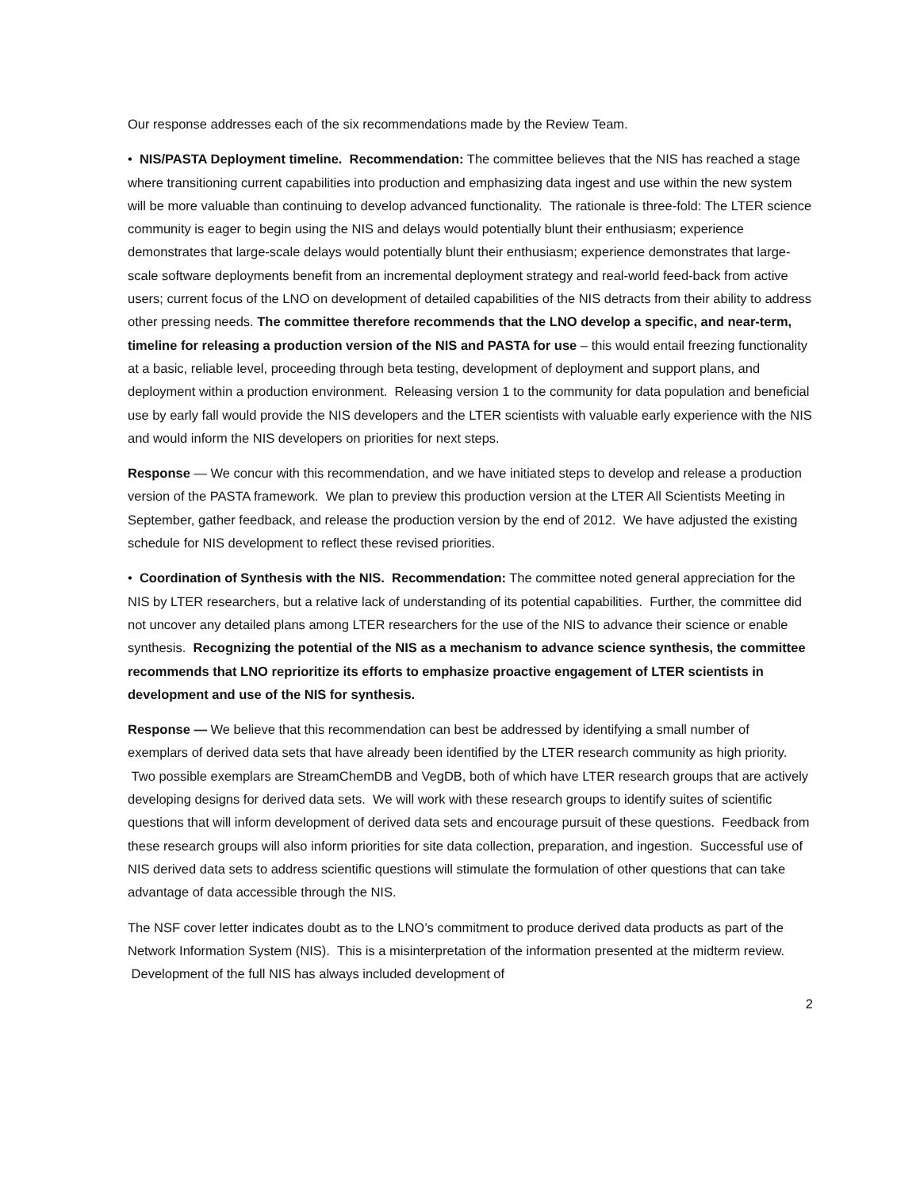Our response addresses each of the six recommendations made by the Review Team.
• NIS/PASTA Deployment timeline. Recommendation: The committee believes that the NIS has reached a stage where transitioning current capabilities into production and emphasizing data ingest and use within the new system will be more valuable than continuing to develop advanced functionality. The rationale is three-fold: The LTER science community is eager to begin using the NIS and delays would potentially blunt their enthusiasm; experience demonstrates that large-scale delays would potentially blunt their enthusiasm; experience demonstrates that large-scale software deployments benefit from an incremental deployment strategy and real-world feed-back from active users; current focus of the LNO on development of detailed capabilities of the NIS detracts from their ability to address other pressing needs. The committee therefore recommends that the LNO develop a specific, and near-term, timeline for releasing a production version of the NIS and PASTA for use – this would entail freezing functionality at a basic, reliable level, proceeding through beta testing, development of deployment and support plans, and deployment within a production environment. Releasing version 1 to the community for data population and beneficial use by early fall would provide the NIS developers and the LTER scientists with valuable early experience with the NIS and would inform the NIS developers on priorities for next steps.
Response — We concur with this recommendation, and we have initiated steps to develop and release a production version of the PASTA framework. We plan to preview this production version at the LTER All Scientists Meeting in September, gather feedback, and release the production version by the end of 2012. We have adjusted the existing schedule for NIS development to reflect these revised priorities.
• Coordination of Synthesis with the NIS. Recommendation: The committee noted general appreciation for the NIS by LTER researchers, but a relative lack of understanding of its potential capabilities. Further, the committee did not uncover any detailed plans among LTER researchers for the use of the NIS to advance their science or enable synthesis. Recognizing the potential of the NIS as a mechanism to advance science synthesis, the committee recommends that LNO reprioritize its efforts to emphasize proactive engagement of LTER scientists in development and use of the NIS for synthesis.
Response — We believe that this recommendation can best be addressed by identifying a small number of exemplars of derived data sets that have already been identified by the LTER research community as high priority. Two possible exemplars are StreamChemDB and VegDB, both of which have LTER research groups that are actively developing designs for derived data sets. We will work with these research groups to identify suites of scientific questions that will inform development of derived data sets and encourage pursuit of these questions. Feedback from these research groups will also inform priorities for site data collection, preparation, and ingestion. Successful use of NIS derived data sets to address scientific questions will stimulate the formulation of other questions that can take advantage of data accessible through the NIS.
The NSF cover letter indicates doubt as to the LNO’s commitment to produce derived data products as part of the Network Information System (NIS). This is a misinterpretation of the information presented at the midterm review. Development of the full NIS has always included development of
2